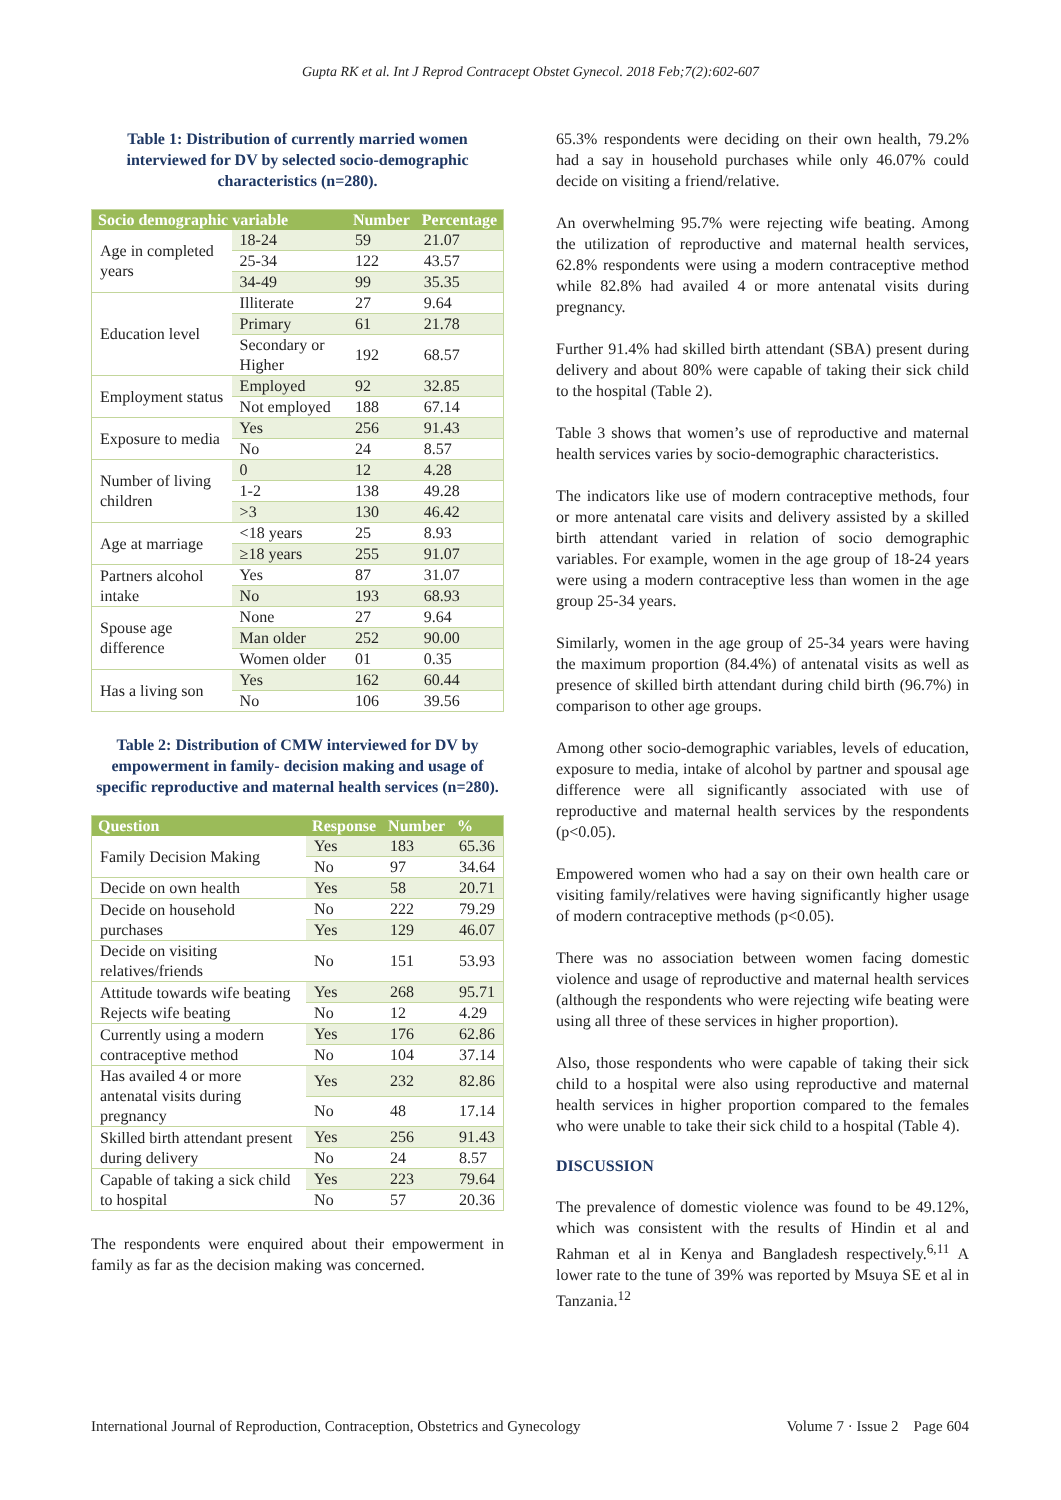Gupta RK et al. Int J Reprod Contracept Obstet Gynecol. 2018 Feb;7(2):602-607
Table 1: Distribution of currently married women interviewed for DV by selected socio-demographic characteristics (n=280).
| Socio demographic variable | | Number | Percentage |
| --- | --- | --- | --- |
| Age in completed years | 18-24 | 59 | 21.07 |
| | 25-34 | 122 | 43.57 |
| | 34-49 | 99 | 35.35 |
| Education level | Illiterate | 27 | 9.64 |
| | Primary | 61 | 21.78 |
| | Secondary or Higher | 192 | 68.57 |
| Employment status | Employed | 92 | 32.85 |
| | Not employed | 188 | 67.14 |
| Exposure to media | Yes | 256 | 91.43 |
| | No | 24 | 8.57 |
| Number of living children | 0 | 12 | 4.28 |
| | 1-2 | 138 | 49.28 |
| | >3 | 130 | 46.42 |
| Age at marriage | <18 years | 25 | 8.93 |
| | ≥18 years | 255 | 91.07 |
| Partners alcohol intake | Yes | 87 | 31.07 |
| | No | 193 | 68.93 |
| Spouse age difference | None | 27 | 9.64 |
| | Man older | 252 | 90.00 |
| | Women older | 01 | 0.35 |
| Has a living son | Yes | 162 | 60.44 |
| | No | 106 | 39.56 |
Table 2: Distribution of CMW interviewed for DV by empowerment in family- decision making and usage of specific reproductive and maternal health services (n=280).
| Question | Response | Number | % |
| --- | --- | --- | --- |
| Family Decision Making | Yes | 183 | 65.36 |
| | No | 97 | 34.64 |
| Decide on own health | Yes | 58 | 20.71 |
| Decide on household purchases | No | 222 | 79.29 |
| | Yes | 129 | 46.07 |
| Decide on visiting relatives/friends | No | 151 | 53.93 |
| Attitude towards wife beating Rejects wife beating | Yes | 268 | 95.71 |
| | No | 12 | 4.29 |
| Currently using a modern contraceptive method | Yes | 176 | 62.86 |
| | No | 104 | 37.14 |
| Has availed 4 or more antenatal visits during pregnancy | Yes | 232 | 82.86 |
| | No | 48 | 17.14 |
| Skilled birth attendant present during delivery | Yes | 256 | 91.43 |
| | No | 24 | 8.57 |
| Capable of taking a sick child to hospital | Yes | 223 | 79.64 |
| | No | 57 | 20.36 |
The respondents were enquired about their empowerment in family as far as the decision making was concerned.
65.3% respondents were deciding on their own health, 79.2% had a say in household purchases while only 46.07% could decide on visiting a friend/relative.
An overwhelming 95.7% were rejecting wife beating. Among the utilization of reproductive and maternal health services, 62.8% respondents were using a modern contraceptive method while 82.8% had availed 4 or more antenatal visits during pregnancy.
Further 91.4% had skilled birth attendant (SBA) present during delivery and about 80% were capable of taking their sick child to the hospital (Table 2).
Table 3 shows that women’s use of reproductive and maternal health services varies by socio-demographic characteristics.
The indicators like use of modern contraceptive methods, four or more antenatal care visits and delivery assisted by a skilled birth attendant varied in relation of socio demographic variables. For example, women in the age group of 18-24 years were using a modern contraceptive less than women in the age group 25-34 years.
Similarly, women in the age group of 25-34 years were having the maximum proportion (84.4%) of antenatal visits as well as presence of skilled birth attendant during child birth (96.7%) in comparison to other age groups.
Among other socio-demographic variables, levels of education, exposure to media, intake of alcohol by partner and spousal age difference were all significantly associated with use of reproductive and maternal health services by the respondents (p<0.05).
Empowered women who had a say on their own health care or visiting family/relatives were having significantly higher usage of modern contraceptive methods (p<0.05).
There was no association between women facing domestic violence and usage of reproductive and maternal health services (although the respondents who were rejecting wife beating were using all three of these services in higher proportion).
Also, those respondents who were capable of taking their sick child to a hospital were also using reproductive and maternal health services in higher proportion compared to the females who were unable to take their sick child to a hospital (Table 4).
DISCUSSION
The prevalence of domestic violence was found to be 49.12%, which was consistent with the results of Hindin et al and Rahman et al in Kenya and Bangladesh respectively.<sup>6,11</sup> A lower rate to the tune of 39% was reported by Msuya SE et al in Tanzania.<sup>12</sup>
International Journal of Reproduction, Contraception, Obstetrics and Gynecology Volume 7 · Issue 2 Page 604